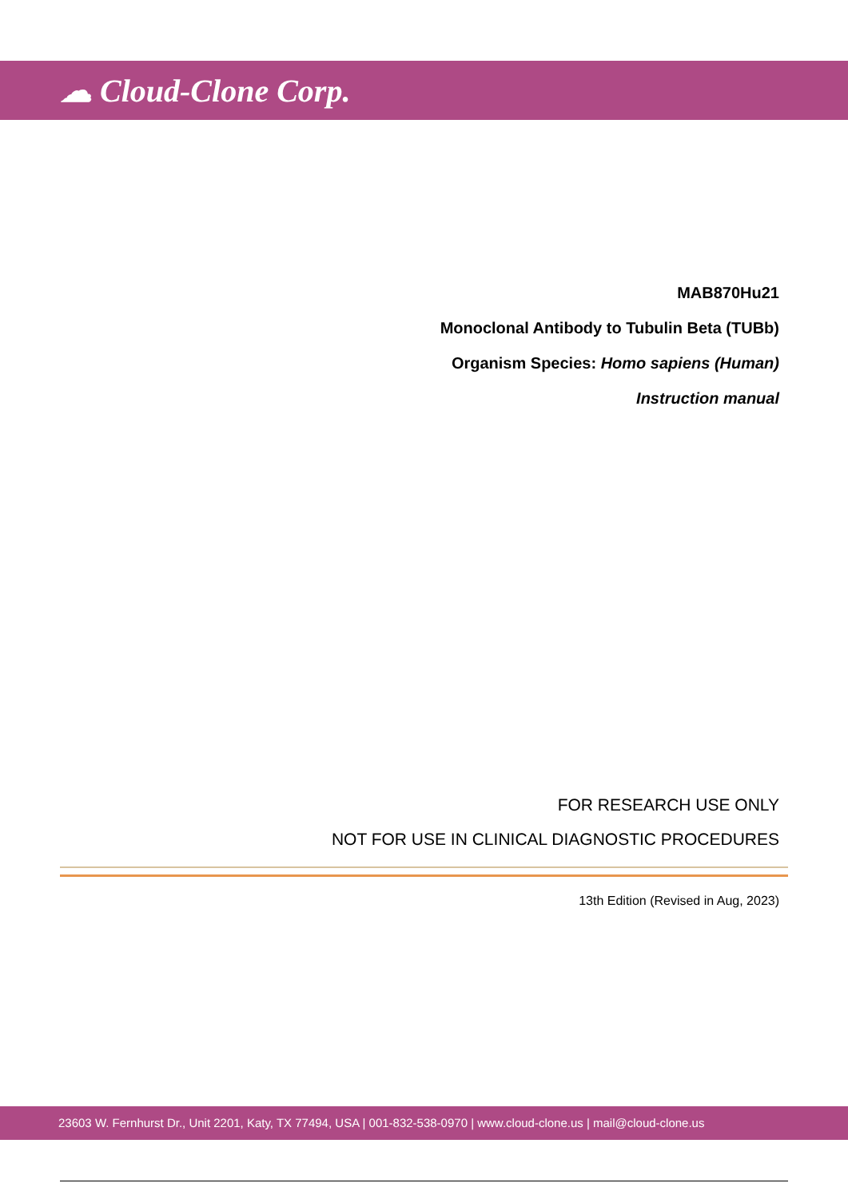☁ Cloud-Clone Corp.
MAB870Hu21
Monoclonal Antibody to Tubulin Beta (TUBb)
Organism Species: Homo sapiens (Human)
Instruction manual
FOR RESEARCH USE ONLY
NOT FOR USE IN CLINICAL DIAGNOSTIC PROCEDURES
13th Edition (Revised in Aug, 2023)
23603 W. Fernhurst Dr., Unit 2201, Katy, TX 77494, USA | 001-832-538-0970 | www.cloud-clone.us | mail@cloud-clone.us